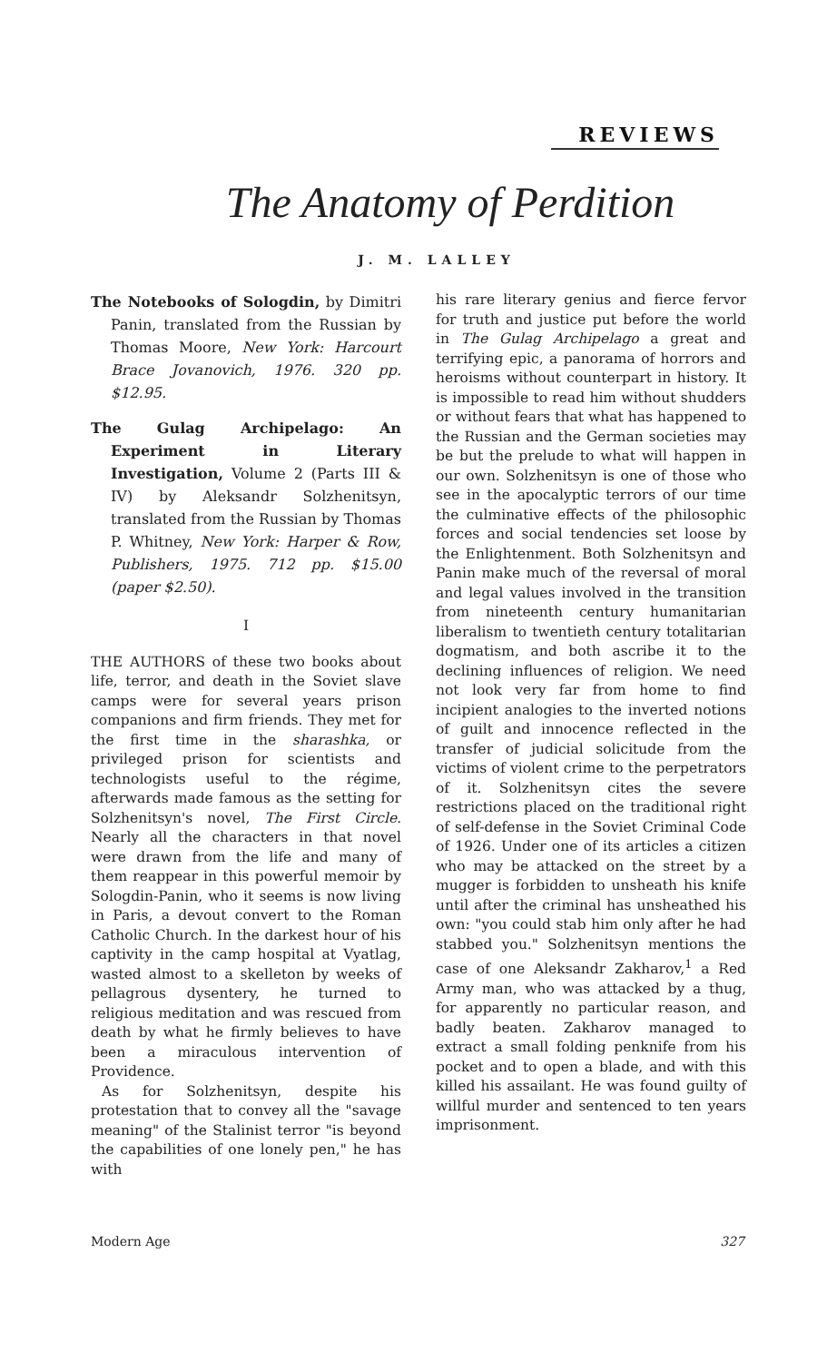REVIEWS
The Anatomy of Perdition
J. M. LALLEY
The Notebooks of Sologdin, by Dimitri Panin, translated from the Russian by Thomas Moore, New York: Harcourt Brace Jovanovich, 1976. 320 pp. $12.95.
The Gulag Archipelago: An Experiment in Literary Investigation, Volume 2 (Parts III & IV) by Aleksandr Solzhenitsyn, translated from the Russian by Thomas P. Whitney, New York: Harper & Row, Publishers, 1975. 712 pp. $15.00 (paper $2.50).
I
THE AUTHORS of these two books about life, terror, and death in the Soviet slave camps were for several years prison companions and firm friends. They met for the first time in the sharashka, or privileged prison for scientists and technologists useful to the régime, afterwards made famous as the setting for Solzhenitsyn's novel, The First Circle. Nearly all the characters in that novel were drawn from the life and many of them reappear in this powerful memoir by Sologdin-Panin, who it seems is now living in Paris, a devout convert to the Roman Catholic Church. In the darkest hour of his captivity in the camp hospital at Vyatlag, wasted almost to a skelleton by weeks of pellagrous dysentery, he turned to religious meditation and was rescued from death by what he firmly believes to have been a miraculous intervention of Providence.
As for Solzhenitsyn, despite his protestation that to convey all the "savage meaning" of the Stalinist terror "is beyond the capabilities of one lonely pen," he has with
his rare literary genius and fierce fervor for truth and justice put before the world in The Gulag Archipelago a great and terrifying epic, a panorama of horrors and heroisms without counterpart in history. It is impossible to read him without shudders or without fears that what has happened to the Russian and the German societies may be but the prelude to what will happen in our own. Solzhenitsyn is one of those who see in the apocalyptic terrors of our time the culminative effects of the philosophic forces and social tendencies set loose by the Enlightenment. Both Solzhenitsyn and Panin make much of the reversal of moral and legal values involved in the transition from nineteenth century humanitarian liberalism to twentieth century totalitarian dogmatism, and both ascribe it to the declining influences of religion. We need not look very far from home to find incipient analogies to the inverted notions of guilt and innocence reflected in the transfer of judicial solicitude from the victims of violent crime to the perpetrators of it. Solzhenitsyn cites the severe restrictions placed on the traditional right of self-defense in the Soviet Criminal Code of 1926. Under one of its articles a citizen who may be attacked on the street by a mugger is forbidden to unsheath his knife until after the criminal has unsheathed his own: "you could stab him only after he had stabbed you." Solzhenitsyn mentions the case of one Aleksandr Zakharov,<sup>1</sup> a Red Army man, who was attacked by a thug, for apparently no particular reason, and badly beaten. Zakharov managed to extract a small folding penknife from his pocket and to open a blade, and with this killed his assailant. He was found guilty of willful murder and sentenced to ten years imprisonment.
Modern Age 327